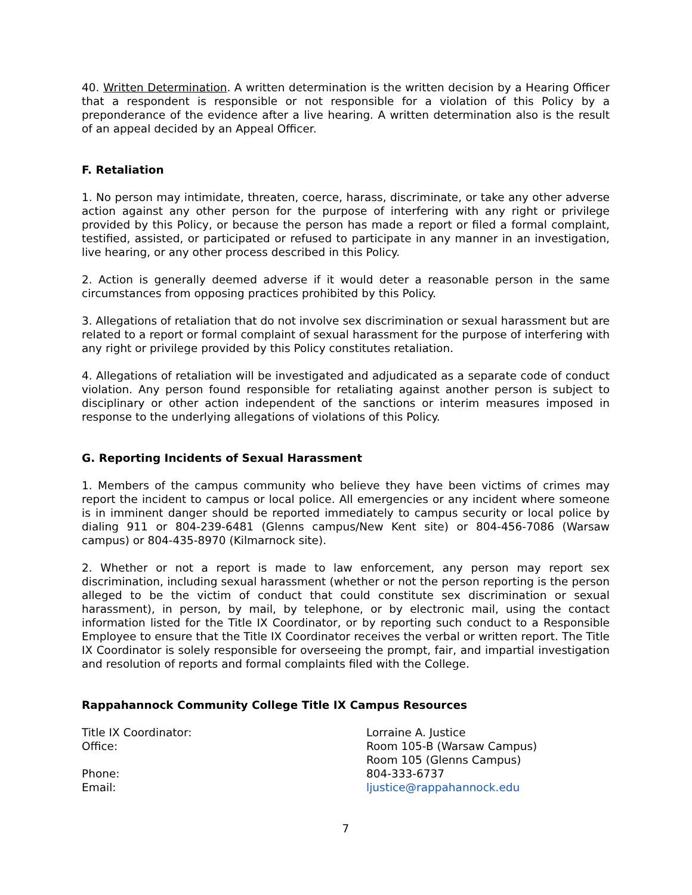40. Written Determination. A written determination is the written decision by a Hearing Officer that a respondent is responsible or not responsible for a violation of this Policy by a preponderance of the evidence after a live hearing. A written determination also is the result of an appeal decided by an Appeal Officer.
F. Retaliation
1. No person may intimidate, threaten, coerce, harass, discriminate, or take any other adverse action against any other person for the purpose of interfering with any right or privilege provided by this Policy, or because the person has made a report or filed a formal complaint, testified, assisted, or participated or refused to participate in any manner in an investigation, live hearing, or any other process described in this Policy.
2. Action is generally deemed adverse if it would deter a reasonable person in the same circumstances from opposing practices prohibited by this Policy.
3. Allegations of retaliation that do not involve sex discrimination or sexual harassment but are related to a report or formal complaint of sexual harassment for the purpose of interfering with any right or privilege provided by this Policy constitutes retaliation.
4. Allegations of retaliation will be investigated and adjudicated as a separate code of conduct violation. Any person found responsible for retaliating against another person is subject to disciplinary or other action independent of the sanctions or interim measures imposed in response to the underlying allegations of violations of this Policy.
G. Reporting Incidents of Sexual Harassment
1. Members of the campus community who believe they have been victims of crimes may report the incident to campus or local police. All emergencies or any incident where someone is in imminent danger should be reported immediately to campus security or local police by dialing 911 or 804-239-6481 (Glenns campus/New Kent site) or 804-456-7086 (Warsaw campus) or 804-435-8970 (Kilmarnock site).
2. Whether or not a report is made to law enforcement, any person may report sex discrimination, including sexual harassment (whether or not the person reporting is the person alleged to be the victim of conduct that could constitute sex discrimination or sexual harassment), in person, by mail, by telephone, or by electronic mail, using the contact information listed for the Title IX Coordinator, or by reporting such conduct to a Responsible Employee to ensure that the Title IX Coordinator receives the verbal or written report. The Title IX Coordinator is solely responsible for overseeing the prompt, fair, and impartial investigation and resolution of reports and formal complaints filed with the College.
Rappahannock Community College Title IX Campus Resources
| Title IX Coordinator: | Lorraine A. Justice |
| Office: | Room 105-B (Warsaw Campus) Room 105 (Glenns Campus) |
| Phone: | 804-333-6737 |
| Email: | ljustice@rappahannock.edu |
7